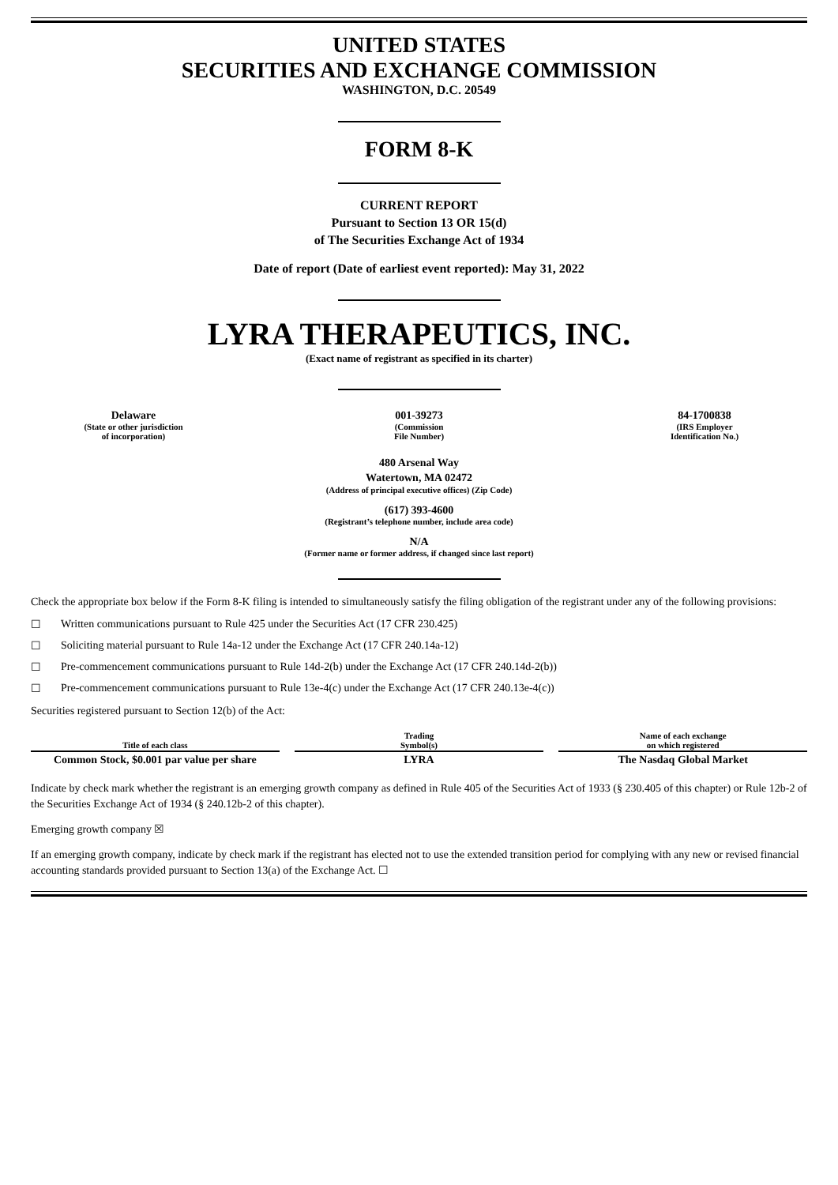UNITED STATES
SECURITIES AND EXCHANGE COMMISSION
WASHINGTON, D.C. 20549
FORM 8-K
CURRENT REPORT
Pursuant to Section 13 OR 15(d)
of The Securities Exchange Act of 1934
Date of report (Date of earliest event reported): May 31, 2022
LYRA THERAPEUTICS, INC.
(Exact name of registrant as specified in its charter)
Delaware
(State or other jurisdiction
of incorporation)
001-39273
(Commission
File Number)
84-1700838
(IRS Employer
Identification No.)
480 Arsenal Way
Watertown, MA 02472
(Address of principal executive offices) (Zip Code)
(617) 393-4600
(Registrant’s telephone number, include area code)
N/A
(Former name or former address, if changed since last report)
Check the appropriate box below if the Form 8-K filing is intended to simultaneously satisfy the filing obligation of the registrant under any of the following provisions:
☐ Written communications pursuant to Rule 425 under the Securities Act (17 CFR 230.425)
☐ Soliciting material pursuant to Rule 14a-12 under the Exchange Act (17 CFR 240.14a-12)
☐ Pre-commencement communications pursuant to Rule 14d-2(b) under the Exchange Act (17 CFR 240.14d-2(b))
☐ Pre-commencement communications pursuant to Rule 13e-4(c) under the Exchange Act (17 CFR 240.13e-4(c))
Securities registered pursuant to Section 12(b) of the Act:
| Title of each class | | Trading Symbol(s) | | Name of each exchange on which registered |
| --- | --- | --- | --- | --- |
| Common Stock, $0.001 par value per share | | LYRA | | The Nasdaq Global Market |
Indicate by check mark whether the registrant is an emerging growth company as defined in Rule 405 of the Securities Act of 1933 (§ 230.405 of this chapter) or Rule 12b-2 of the Securities Exchange Act of 1934 (§ 240.12b-2 of this chapter).
Emerging growth company ☒
If an emerging growth company, indicate by check mark if the registrant has elected not to use the extended transition period for complying with any new or revised financial accounting standards provided pursuant to Section 13(a) of the Exchange Act. ☐